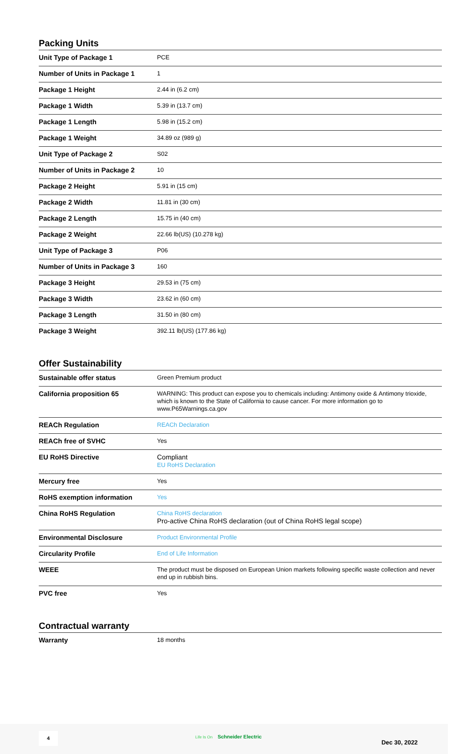Packing Units
| Unit Type of Package 1 | PCE |
| Number of Units in Package 1 | 1 |
| Package 1 Height | 2.44 in (6.2 cm) |
| Package 1 Width | 5.39 in (13.7 cm) |
| Package 1 Length | 5.98 in (15.2 cm) |
| Package 1 Weight | 34.89 oz (989 g) |
| Unit Type of Package 2 | S02 |
| Number of Units in Package 2 | 10 |
| Package 2 Height | 5.91 in (15 cm) |
| Package 2 Width | 11.81 in (30 cm) |
| Package 2 Length | 15.75 in (40 cm) |
| Package 2 Weight | 22.66 lb(US) (10.278 kg) |
| Unit Type of Package 3 | P06 |
| Number of Units in Package 3 | 160 |
| Package 3 Height | 29.53 in (75 cm) |
| Package 3 Width | 23.62 in (60 cm) |
| Package 3 Length | 31.50 in (80 cm) |
| Package 3 Weight | 392.11 lb(US) (177.86 kg) |
Offer Sustainability
| Sustainable offer status | Green Premium product |
| California proposition 65 | WARNING: This product can expose you to chemicals including: Antimony oxide & Antimony trioxide, which is known to the State of California to cause cancer. For more information go to www.P65Warnings.ca.gov |
| REACh Regulation | REACh Declaration |
| REACh free of SVHC | Yes |
| EU RoHS Directive | Compliant EU RoHS Declaration |
| Mercury free | Yes |
| RoHS exemption information | Yes |
| China RoHS Regulation | China RoHS declaration Pro-active China RoHS declaration (out of China RoHS legal scope) |
| Environmental Disclosure | Product Environmental Profile |
| Circularity Profile | End of Life Information |
| WEEE | The product must be disposed on European Union markets following specific waste collection and never end up in rubbish bins. |
| PVC free | Yes |
Contractual warranty
| Warranty | 18 months |
4 Life Is On Schneider Electric
Dec 30, 2022